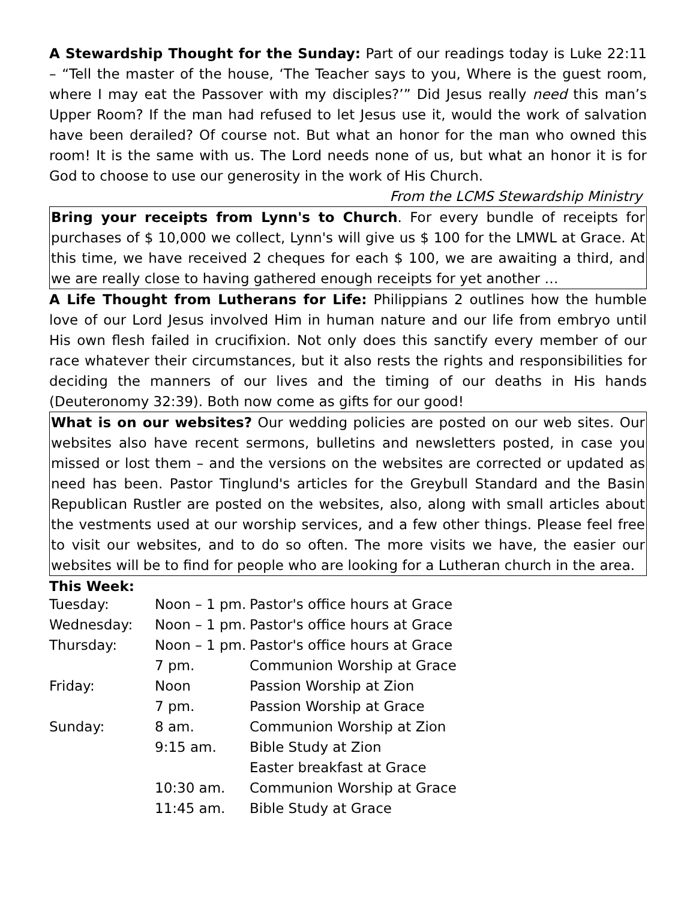A Stewardship Thought for the Sunday: Part of our readings today is Luke 22:11 – “Tell the master of the house, ‘The Teacher says to you, Where is the guest room, where I may eat the Passover with my disciples?’” Did Jesus really need this man’s Upper Room? If the man had refused to let Jesus use it, would the work of salvation have been derailed? Of course not. But what an honor for the man who owned this room! It is the same with us. The Lord needs none of us, but what an honor it is for God to choose to use our generosity in the work of His Church.
From the LCMS Stewardship Ministry
Bring your receipts from Lynn's to Church. For every bundle of receipts for purchases of $ 10,000 we collect, Lynn's will give us $ 100 for the LMWL at Grace. At this time, we have received 2 cheques for each $ 100, we are awaiting a third, and we are really close to having gathered enough receipts for yet another …
A Life Thought from Lutherans for Life: Philippians 2 outlines how the humble love of our Lord Jesus involved Him in human nature and our life from embryo until His own flesh failed in crucifixion. Not only does this sanctify every member of our race whatever their circumstances, but it also rests the rights and responsibilities for deciding the manners of our lives and the timing of our deaths in His hands (Deuteronomy 32:39). Both now come as gifts for our good!
What is on our websites? Our wedding policies are posted on our web sites. Our websites also have recent sermons, bulletins and newsletters posted, in case you missed or lost them – and the versions on the websites are corrected or updated as need has been. Pastor Tinglund's articles for the Greybull Standard and the Basin Republican Rustler are posted on the websites, also, along with small articles about the vestments used at our worship services, and a few other things. Please feel free to visit our websites, and to do so often. The more visits we have, the easier our websites will be to find for people who are looking for a Lutheran church in the area.
This Week:
| Tuesday: | Noon – 1 pm. | Pastor's office hours at Grace |
| Wednesday: | Noon – 1 pm. | Pastor's office hours at Grace |
| Thursday: | Noon – 1 pm. | Pastor's office hours at Grace |
| | 7 pm. | Communion Worship at Grace |
| Friday: | Noon | Passion Worship at Zion |
| | 7 pm. | Passion Worship at Grace |
| Sunday: | 8 am. | Communion Worship at Zion |
| | 9:15 am. | Bible Study at Zion |
| | | Easter breakfast at Grace |
| | 10:30 am. | Communion Worship at Grace |
| | 11:45 am. | Bible Study at Grace |